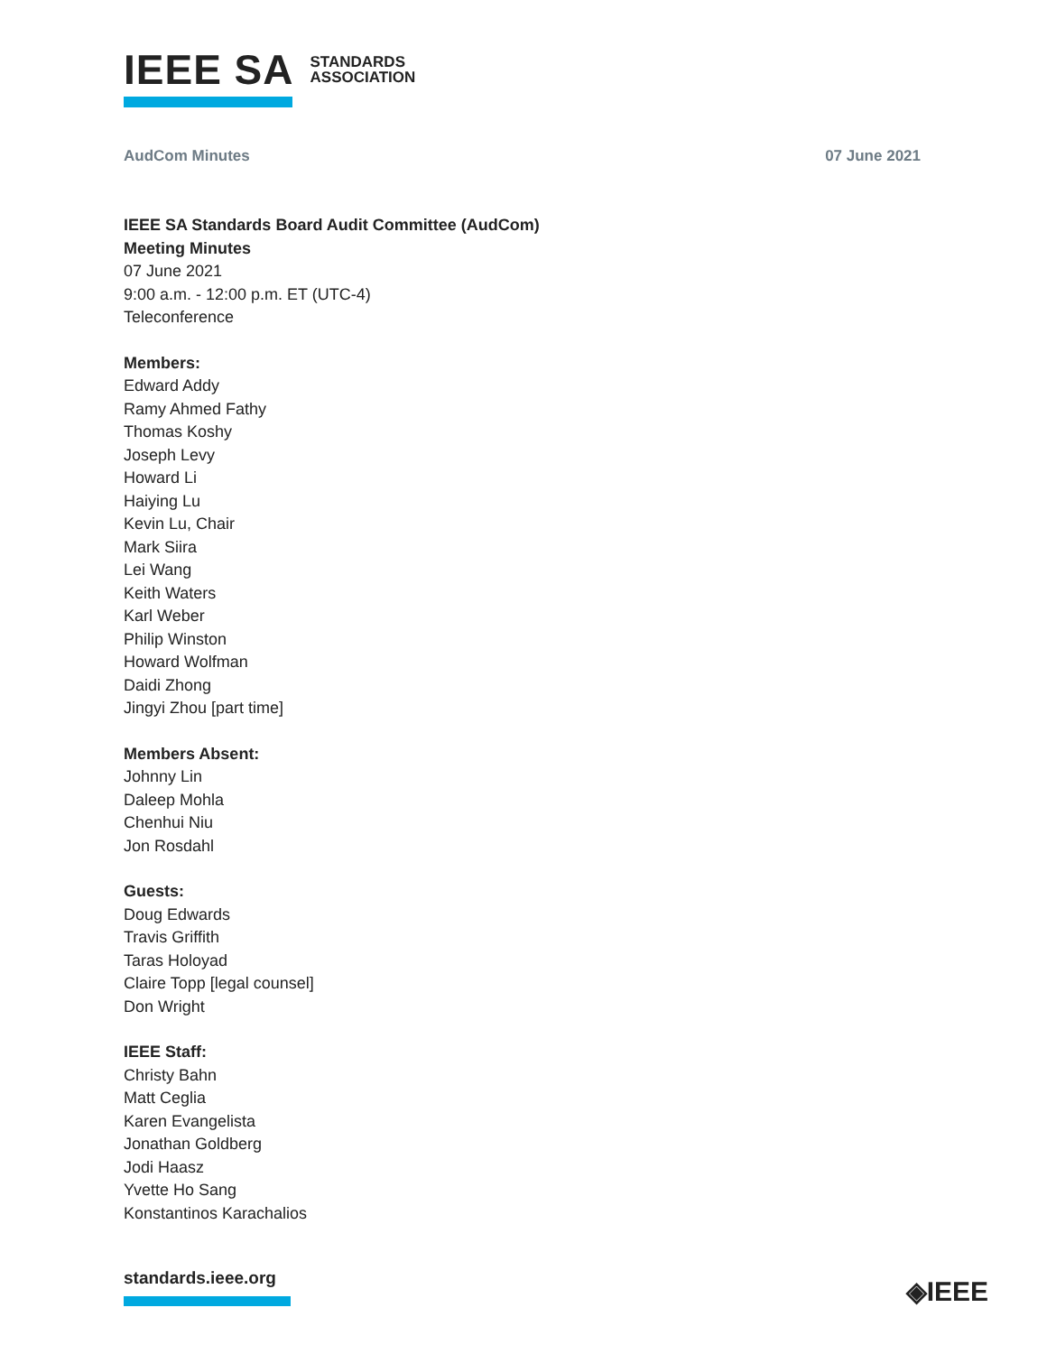IEEE SA STANDARDS
ASSOCIATION
AudCom Minutes 07 June 2021
IEEE SA Standards Board Audit Committee (AudCom)
Meeting Minutes
07 June 2021
9:00 a.m. - 12:00 p.m. ET (UTC-4)
Teleconference
Members:
Edward Addy
Ramy Ahmed Fathy
Thomas Koshy
Joseph Levy
Howard Li
Haiying Lu
Kevin Lu, Chair
Mark Siira
Lei Wang
Keith Waters
Karl Weber
Philip Winston
Howard Wolfman
Daidi Zhong
Jingyi Zhou [part time]
Members Absent:
Johnny Lin
Daleep Mohla
Chenhui Niu
Jon Rosdahl
Guests:
Doug Edwards
Travis Griffith
Taras Holoyad
Claire Topp [legal counsel]
Don Wright
IEEE Staff:
Christy Bahn
Matt Ceglia
Karen Evangelista
Jonathan Goldberg
Jodi Haasz
Yvette Ho Sang
Konstantinos Karachalios
standards.ieee.org ◈IEEE